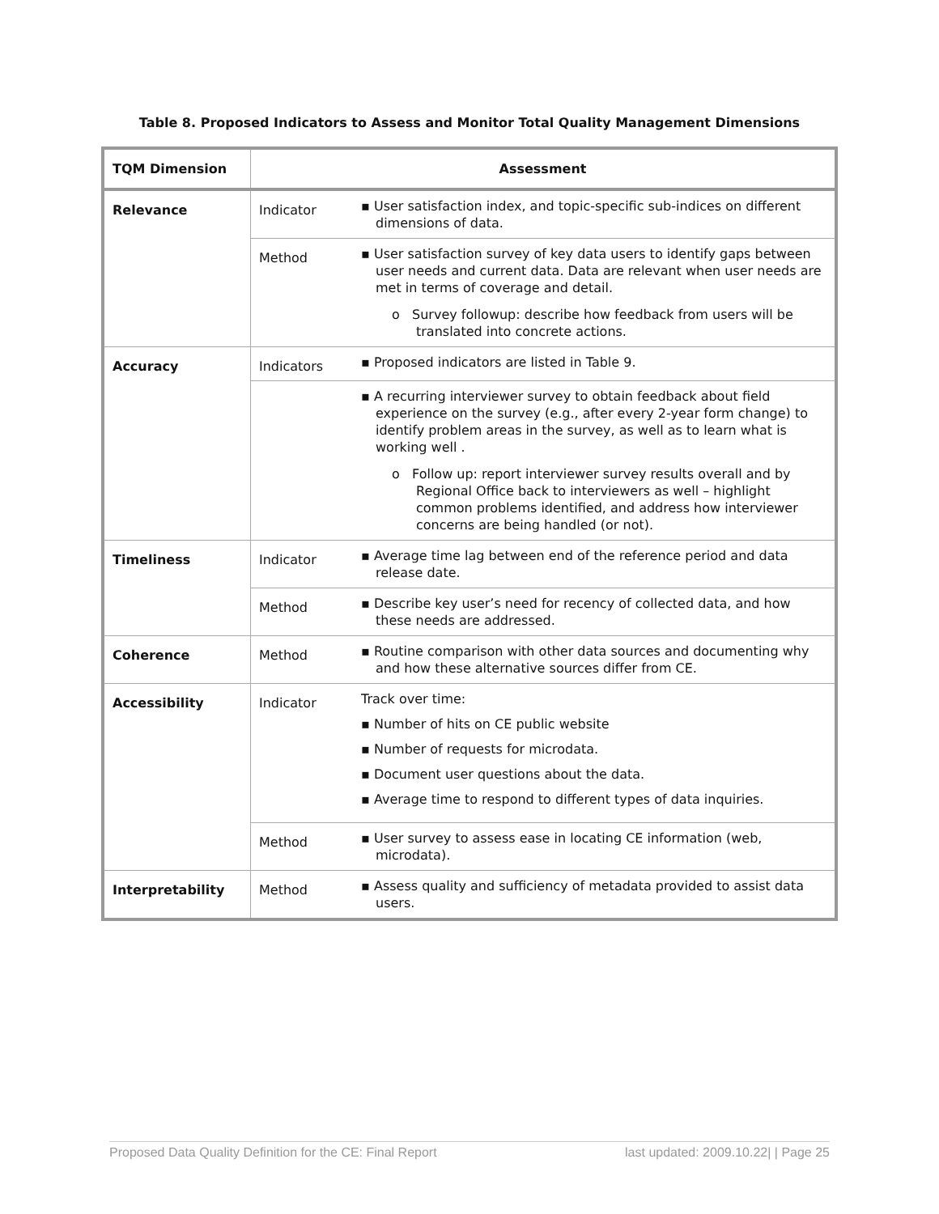Table 8. Proposed Indicators to Assess and Monitor Total Quality Management Dimensions
| TQM Dimension | Assessment | |
| --- | --- | --- |
| Relevance | Indicator | ▪ User satisfaction index, and topic-specific sub-indices on different dimensions of data. |
| | Method | ▪ User satisfaction survey of key data users to identify gaps between user needs and current data. Data are relevant when user needs are met in terms of coverage and detail. o Survey followup: describe how feedback from users will be translated into concrete actions. |
| Accuracy | Indicators | ▪ Proposed indicators are listed in Table 9. |
| | | ▪ A recurring interviewer survey to obtain feedback about field experience on the survey (e.g., after every 2-year form change) to identify problem areas in the survey, as well as to learn what is working well . o Follow up: report interviewer survey results overall and by Regional Office back to interviewers as well – highlight common problems identified, and address how interviewer concerns are being handled (or not). |
| Timeliness | Indicator | ▪ Average time lag between end of the reference period and data release date. |
| | Method | ▪ Describe key user’s need for recency of collected data, and how these needs are addressed. |
| Coherence | Method | ▪ Routine comparison with other data sources and documenting why and how these alternative sources differ from CE. |
| Accessibility | Indicator | Track over time: ▪ Number of hits on CE public website ▪ Number of requests for microdata. ▪ Document user questions about the data. ▪ Average time to respond to different types of data inquiries. |
| | Method | ▪ User survey to assess ease in locating CE information (web, microdata). |
| Interpretability | Method | ▪ Assess quality and sufficiency of metadata provided to assist data users. |
Proposed Data Quality Definition for the CE: Final Report last updated: 2009.10.22| | Page 25